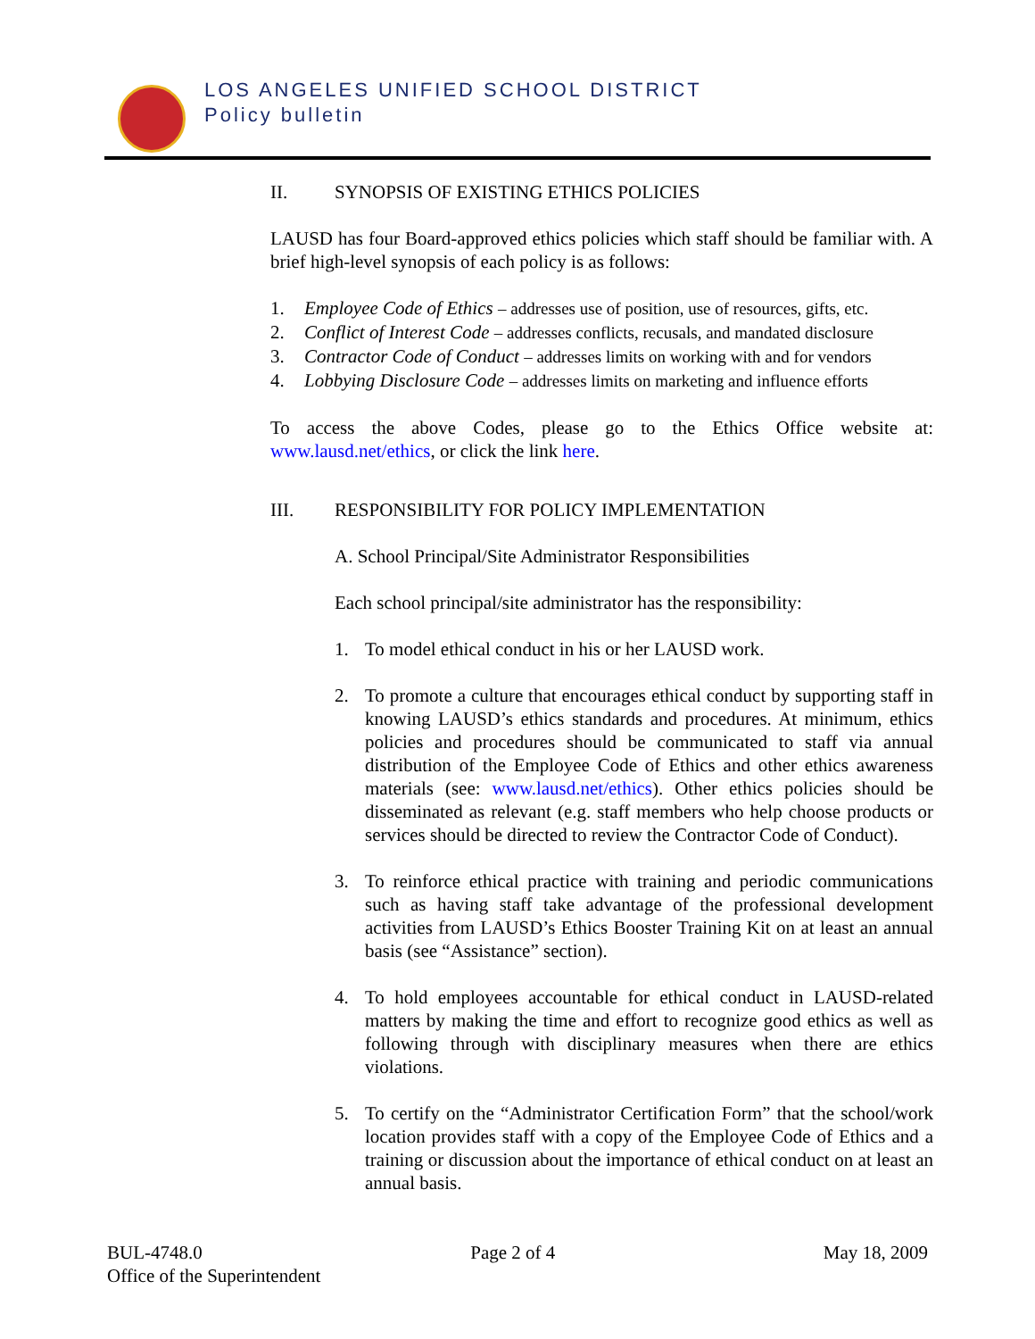LOS ANGELES UNIFIED SCHOOL DISTRICT
Policy bulletin
II. SYNOPSIS OF EXISTING ETHICS POLICIES
LAUSD has four Board-approved ethics policies which staff should be familiar with. A brief high-level synopsis of each policy is as follows:
1. Employee Code of Ethics – addresses use of position, use of resources, gifts, etc.
2. Conflict of Interest Code – addresses conflicts, recusals, and mandated disclosure
3. Contractor Code of Conduct – addresses limits on working with and for vendors
4. Lobbying Disclosure Code – addresses limits on marketing and influence efforts
To access the above Codes, please go to the Ethics Office website at: www.lausd.net/ethics, or click the link here.
III. RESPONSIBILITY FOR POLICY IMPLEMENTATION
A. School Principal/Site Administrator Responsibilities
Each school principal/site administrator has the responsibility:
1. To model ethical conduct in his or her LAUSD work.
2. To promote a culture that encourages ethical conduct by supporting staff in knowing LAUSD’s ethics standards and procedures. At minimum, ethics policies and procedures should be communicated to staff via annual distribution of the Employee Code of Ethics and other ethics awareness materials (see: www.lausd.net/ethics). Other ethics policies should be disseminated as relevant (e.g. staff members who help choose products or services should be directed to review the Contractor Code of Conduct).
3. To reinforce ethical practice with training and periodic communications such as having staff take advantage of the professional development activities from LAUSD’s Ethics Booster Training Kit on at least an annual basis (see “Assistance” section).
4. To hold employees accountable for ethical conduct in LAUSD-related matters by making the time and effort to recognize good ethics as well as following through with disciplinary measures when there are ethics violations.
5. To certify on the “Administrator Certification Form” that the school/work location provides staff with a copy of the Employee Code of Ethics and a training or discussion about the importance of ethical conduct on at least an annual basis.
BUL-4748.0 Page 2 of 4 May 18, 2009
Office of the Superintendent